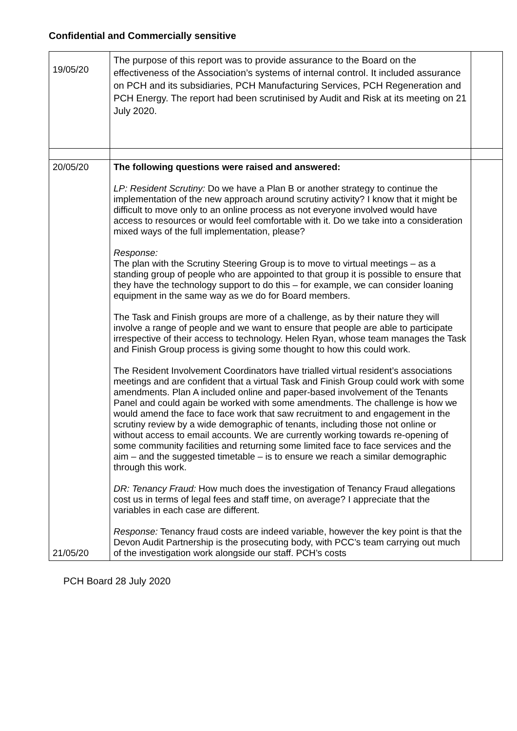Confidential and Commercially sensitive
| 19/05/20 | The purpose of this report was to provide assurance to the Board on the effectiveness of the Association’s systems of internal control. It included assurance on PCH and its subsidiaries, PCH Manufacturing Services, PCH Regeneration and PCH Energy. The report had been scrutinised by Audit and Risk at its meeting on 21 July 2020. | |
| 20/05/20 21/05/20 | The following questions were raised and answered: LP: Resident Scrutiny: Do we have a Plan B or another strategy to continue the implementation of the new approach around scrutiny activity? I know that it might be difficult to move only to an online process as not everyone involved would have access to resources or would feel comfortable with it. Do we take into a consideration mixed ways of the full implementation, please? Response: The plan with the Scrutiny Steering Group is to move to virtual meetings – as a standing group of people who are appointed to that group it is possible to ensure that they have the technology support to do this – for example, we can consider loaning equipment in the same way as we do for Board members. The Task and Finish groups are more of a challenge, as by their nature they will involve a range of people and we want to ensure that people are able to participate irrespective of their access to technology. Helen Ryan, whose team manages the Task and Finish Group process is giving some thought to how this could work. The Resident Involvement Coordinators have trialled virtual resident’s associations meetings and are confident that a virtual Task and Finish Group could work with some amendments. Plan A included online and paper-based involvement of the Tenants Panel and could again be worked with some amendments. The challenge is how we would amend the face to face work that saw recruitment to and engagement in the scrutiny review by a wide demographic of tenants, including those not online or without access to email accounts. We are currently working towards re-opening of some community facilities and returning some limited face to face services and the aim – and the suggested timetable – is to ensure we reach a similar demographic through this work. DR: Tenancy Fraud: How much does the investigation of Tenancy Fraud allegations cost us in terms of legal fees and staff time, on average? I appreciate that the variables in each case are different. Response: Tenancy fraud costs are indeed variable, however the key point is that the Devon Audit Partnership is the prosecuting body, with PCC’s team carrying out much of the investigation work alongside our staff. PCH’s costs | |
PCH Board 28 July 2020